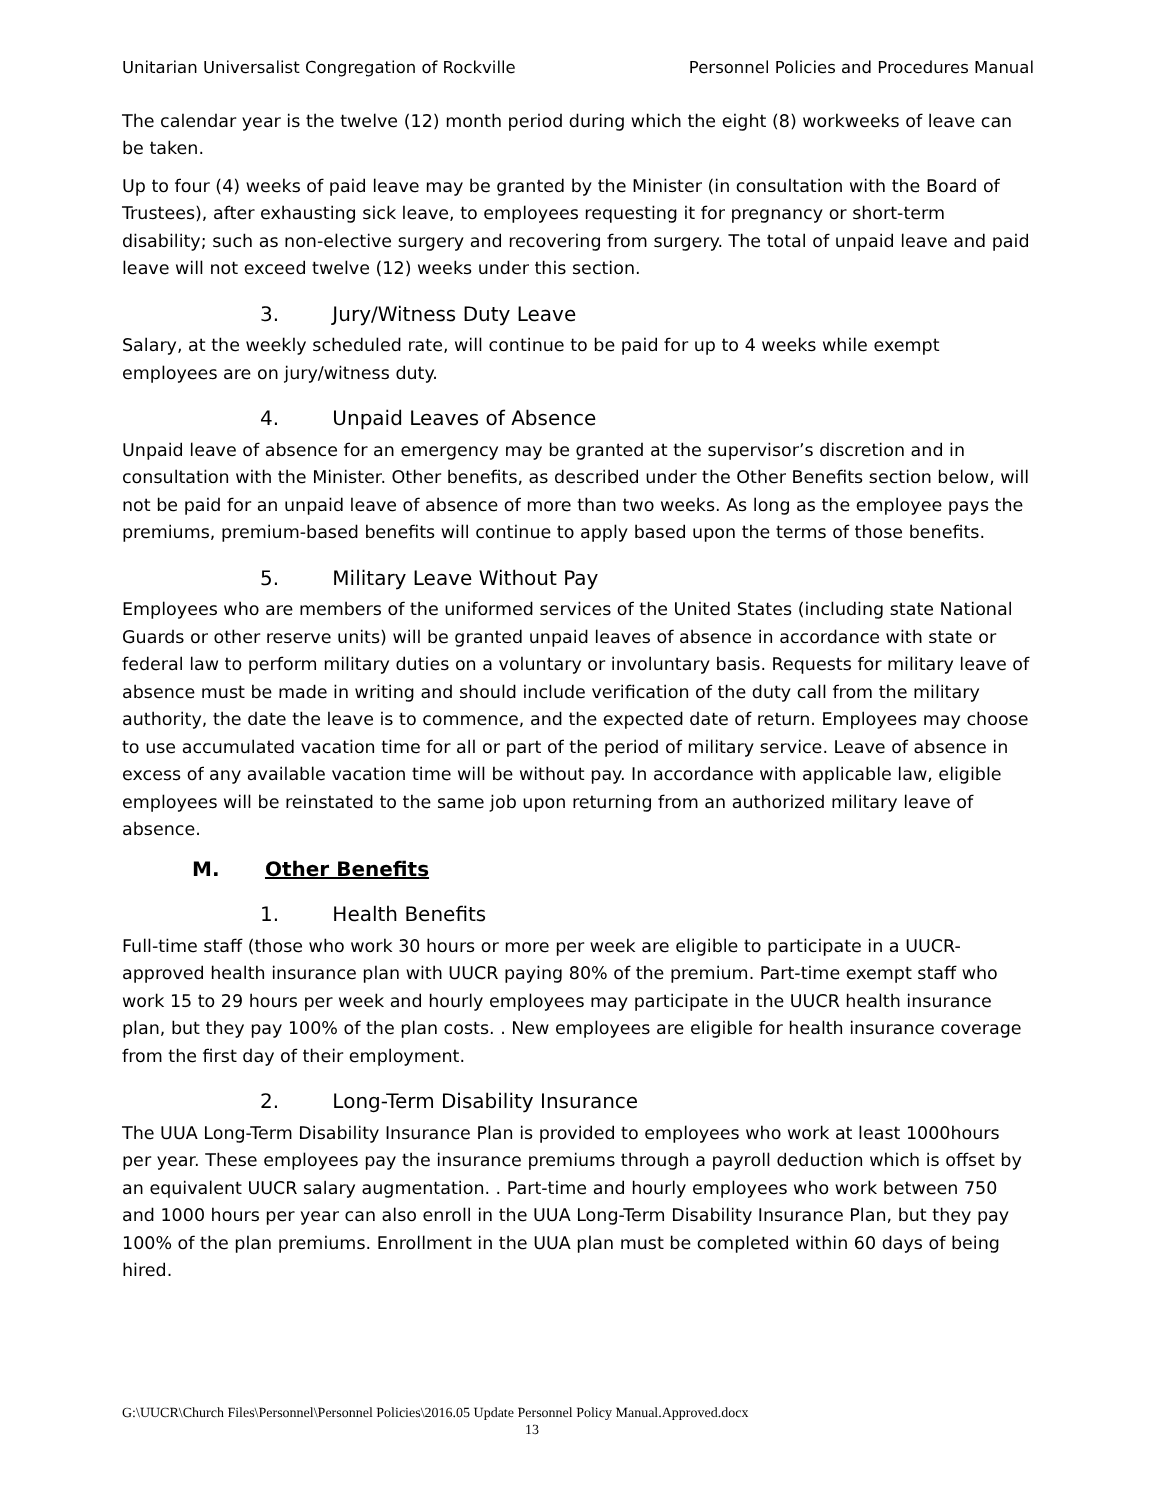Unitarian Universalist Congregation of Rockville Personnel Policies and Procedures Manual
The calendar year is the twelve (12) month period during which the eight (8) workweeks of leave can be taken.
Up to four (4) weeks of paid leave may be granted by the Minister (in consultation with the Board of Trustees), after exhausting sick leave, to employees requesting it for pregnancy or short-term disability; such as non-elective surgery and recovering from surgery. The total of unpaid leave and paid leave will not exceed twelve (12) weeks under this section.
3. Jury/Witness Duty Leave
Salary, at the weekly scheduled rate, will continue to be paid for up to 4 weeks while exempt employees are on jury/witness duty.
4. Unpaid Leaves of Absence
Unpaid leave of absence for an emergency may be granted at the supervisor’s discretion and in consultation with the Minister. Other benefits, as described under the Other Benefits section below, will not be paid for an unpaid leave of absence of more than two weeks. As long as the employee pays the premiums, premium-based benefits will continue to apply based upon the terms of those benefits.
5. Military Leave Without Pay
Employees who are members of the uniformed services of the United States (including state National Guards or other reserve units) will be granted unpaid leaves of absence in accordance with state or federal law to perform military duties on a voluntary or involuntary basis. Requests for military leave of absence must be made in writing and should include verification of the duty call from the military authority, the date the leave is to commence, and the expected date of return. Employees may choose to use accumulated vacation time for all or part of the period of military service. Leave of absence in excess of any available vacation time will be without pay. In accordance with applicable law, eligible employees will be reinstated to the same job upon returning from an authorized military leave of absence.
M. Other Benefits
1. Health Benefits
Full-time staff (those who work 30 hours or more per week are eligible to participate in a UUCR-approved health insurance plan with UUCR paying 80% of the premium. Part-time exempt staff who work 15 to 29 hours per week and hourly employees may participate in the UUCR health insurance plan, but they pay 100% of the plan costs. . New employees are eligible for health insurance coverage from the first day of their employment.
2. Long-Term Disability Insurance
The UUA Long-Term Disability Insurance Plan is provided to employees who work at least 1000hours per year. These employees pay the insurance premiums through a payroll deduction which is offset by an equivalent UUCR salary augmentation. . Part-time and hourly employees who work between 750 and 1000 hours per year can also enroll in the UUA Long-Term Disability Insurance Plan, but they pay 100% of the plan premiums. Enrollment in the UUA plan must be completed within 60 days of being hired.
G:\UUCR\Church Files\Personnel\Personnel Policies\2016.05 Update Personnel Policy Manual.Approved.docx
13